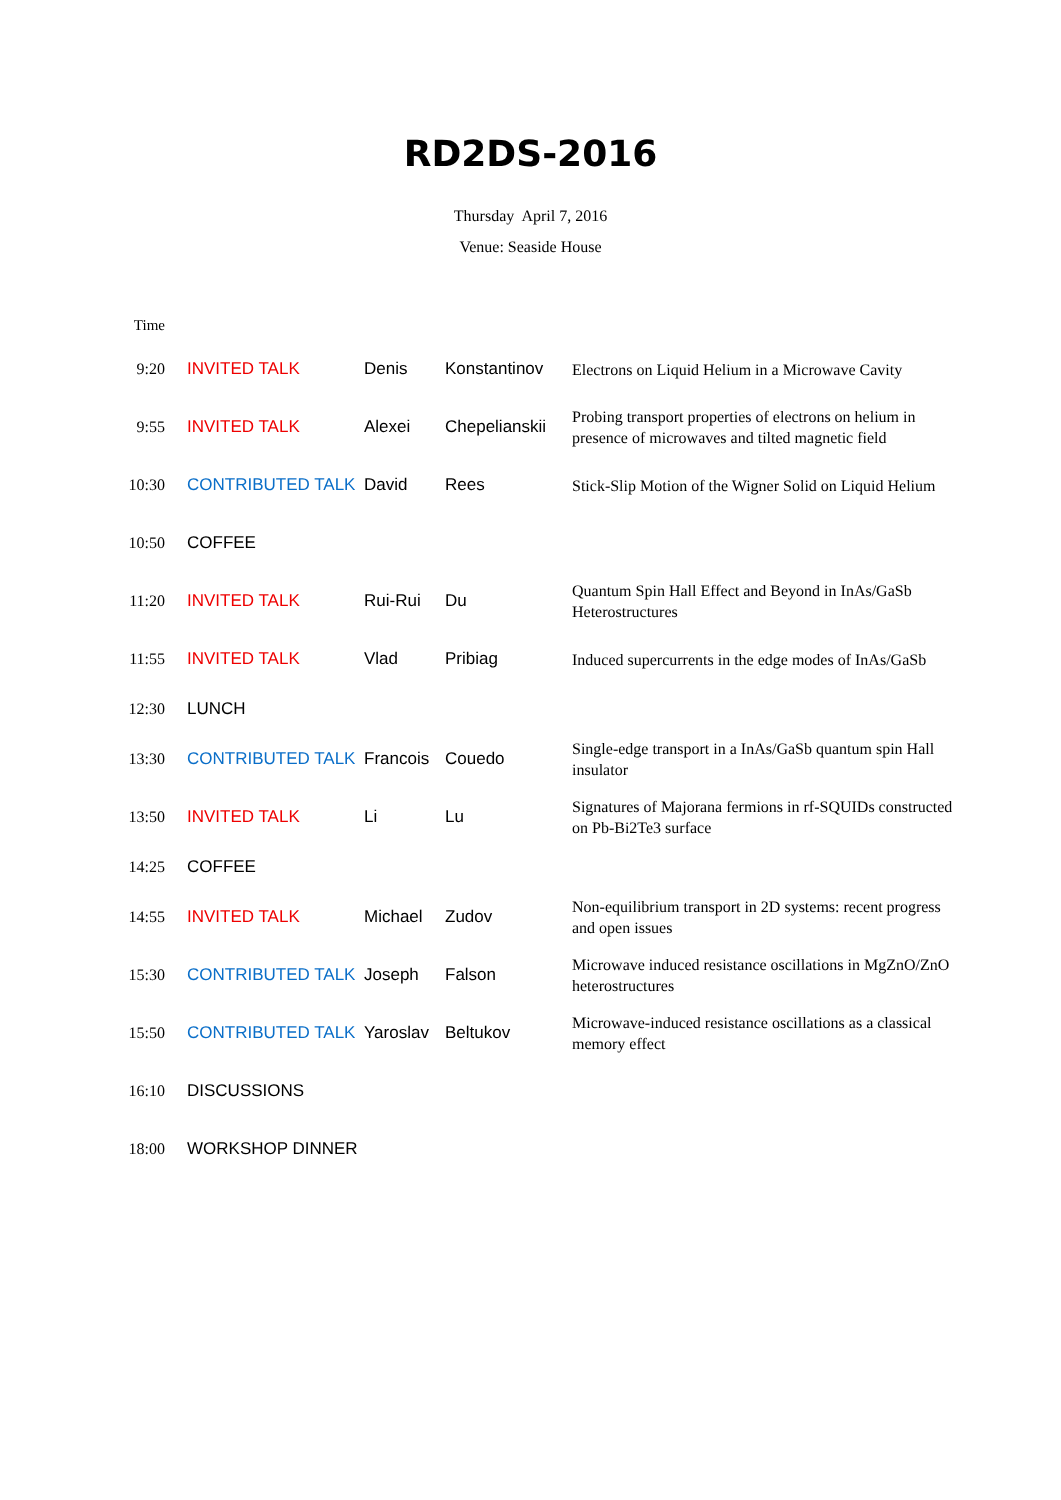RD2DS-2016
Thursday April 7, 2016
Venue: Seaside House
| Time | | | | |
| 9:20 | INVITED TALK | Denis | Konstantinov | Electrons on Liquid Helium in a Microwave Cavity |
| 9:55 | INVITED TALK | Alexei | Chepelianskii | Probing transport properties of electrons on helium in presence of microwaves and tilted magnetic field |
| 10:30 | CONTRIBUTED TALK | David | Rees | Stick-Slip Motion of the Wigner Solid on Liquid Helium |
| 10:50 | COFFEE | | | |
| 11:20 | INVITED TALK | Rui-Rui | Du | Quantum Spin Hall Effect and Beyond in InAs/GaSb Heterostructures |
| 11:55 | INVITED TALK | Vlad | Pribiag | Induced supercurrents in the edge modes of InAs/GaSb |
| 12:30 | LUNCH | | | |
| 13:30 | CONTRIBUTED TALK | Francois | Couedo | Single-edge transport in a InAs/GaSb quantum spin Hall insulator |
| 13:50 | INVITED TALK | Li | Lu | Signatures of Majorana fermions in rf-SQUIDs constructed on Pb-Bi2Te3 surface |
| 14:25 | COFFEE | | | |
| 14:55 | INVITED TALK | Michael | Zudov | Non-equilibrium transport in 2D systems: recent progress and open issues |
| 15:30 | CONTRIBUTED TALK | Joseph | Falson | Microwave induced resistance oscillations in MgZnO/ZnO heterostructures |
| 15:50 | CONTRIBUTED TALK | Yaroslav | Beltukov | Microwave-induced resistance oscillations as a classical memory effect |
| 16:10 | DISCUSSIONS | | | |
| 18:00 | WORKSHOP DINNER | | | |